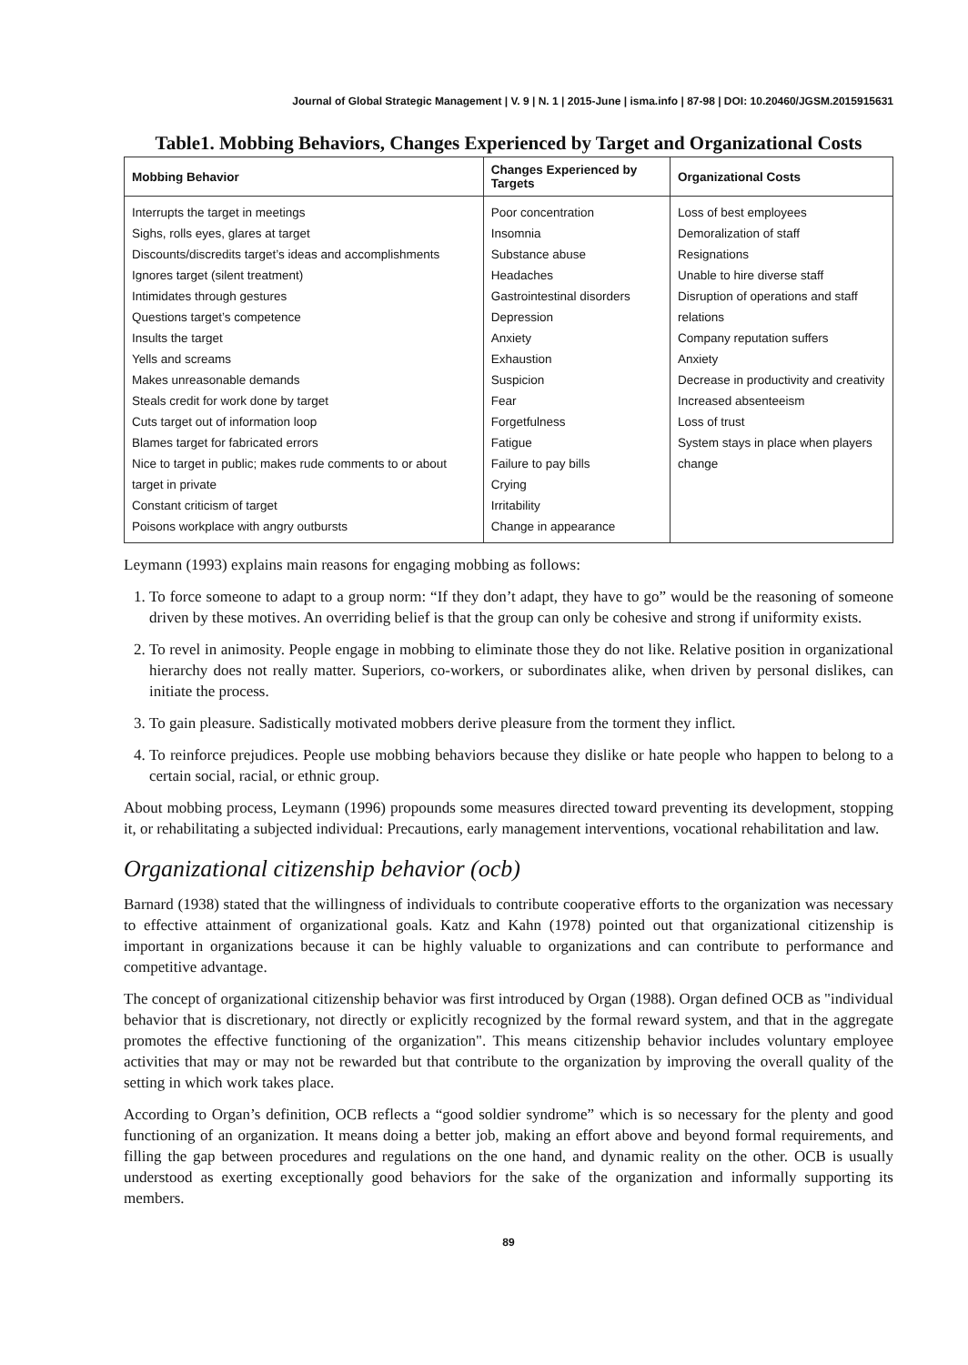Journal of Global Strategic Management | V. 9 | N. 1 | 2015-June | isma.info | 87-98 | DOI: 10.20460/JGSM.2015915631
Table1. Mobbing Behaviors, Changes Experienced by Target and Organizational Costs
| Mobbing Behavior | Changes Experienced by Targets | Organizational Costs |
| --- | --- | --- |
| Interrupts the target in meetings Sighs, rolls eyes, glares at target Discounts/discredits target’s ideas and accomplishments Ignores target (silent treatment) Intimidates through gestures Questions target’s competence Insults the target Yells and screams Makes unreasonable demands Steals credit for work done by target Cuts target out of information loop Blames target for fabricated errors Nice to target in public; makes rude comments to or about target in private Constant criticism of target Poisons workplace with angry outbursts | Poor concentration Insomnia Substance abuse Headaches Gastrointestinal disorders Depression Anxiety Exhaustion Suspicion Fear Forgetfulness Fatigue Failure to pay bills Crying Irritability Change in appearance | Loss of best employees Demoralization of staff Resignations Unable to hire diverse staff Disruption of operations and staff relations Company reputation suffers Anxiety Decrease in productivity and creativity Increased absenteeism Loss of trust System stays in place when players change |
Leymann (1993) explains main reasons for engaging mobbing as follows:
1. To force someone to adapt to a group norm: “If they don’t adapt, they have to go” would be the reasoning of someone driven by these motives. An overriding belief is that the group can only be cohesive and strong if uniformity exists.
2. To revel in animosity. People engage in mobbing to eliminate those they do not like. Relative position in organizational hierarchy does not really matter. Superiors, co-workers, or subordinates alike, when driven by personal dislikes, can initiate the process.
3. To gain pleasure. Sadistically motivated mobbers derive pleasure from the torment they inflict.
4. To reinforce prejudices. People use mobbing behaviors because they dislike or hate people who happen to belong to a certain social, racial, or ethnic group.
About mobbing process, Leymann (1996) propounds some measures directed toward preventing its development, stopping it, or rehabilitating a subjected individual: Precautions, early management interventions, vocational rehabilitation and law.
Organizational citizenship behavior (ocb)
Barnard (1938) stated that the willingness of individuals to contribute cooperative efforts to the organization was necessary to effective attainment of organizational goals. Katz and Kahn (1978) pointed out that organizational citizenship is important in organizations because it can be highly valuable to organizations and can contribute to performance and competitive advantage.
The concept of organizational citizenship behavior was first introduced by Organ (1988). Organ defined OCB as "individual behavior that is discretionary, not directly or explicitly recognized by the formal reward system, and that in the aggregate promotes the effective functioning of the organization". This means citizenship behavior includes voluntary employee activities that may or may not be rewarded but that contribute to the organization by improving the overall quality of the setting in which work takes place.
According to Organ’s definition, OCB reflects a “good soldier syndrome” which is so necessary for the plenty and good functioning of an organization. It means doing a better job, making an effort above and beyond formal requirements, and filling the gap between procedures and regulations on the one hand, and dynamic reality on the other. OCB is usually understood as exerting exceptionally good behaviors for the sake of the organization and informally supporting its members.
89